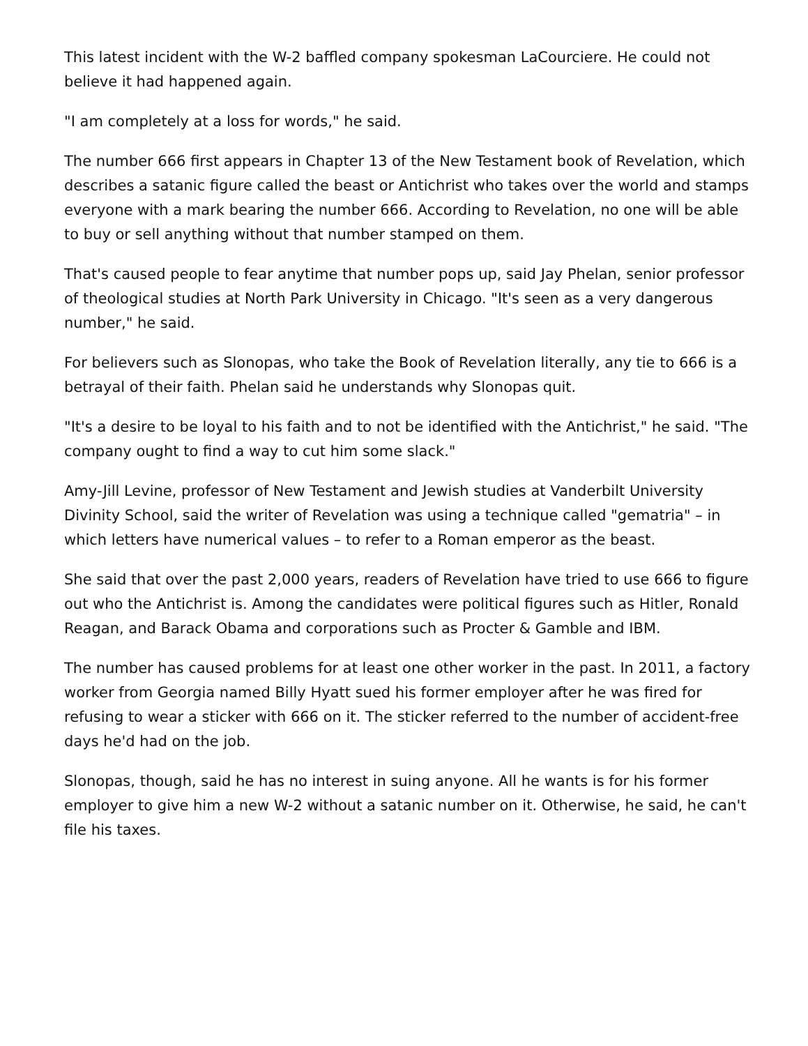This latest incident with the W-2 baffled company spokesman LaCourciere. He could not believe it had happened again.
"I am completely at a loss for words," he said.
The number 666 first appears in Chapter 13 of the New Testament book of Revelation, which describes a satanic figure called the beast or Antichrist who takes over the world and stamps everyone with a mark bearing the number 666. According to Revelation, no one will be able to buy or sell anything without that number stamped on them.
That's caused people to fear anytime that number pops up, said Jay Phelan, senior professor of theological studies at North Park University in Chicago. "It's seen as a very dangerous number," he said.
For believers such as Slonopas, who take the Book of Revelation literally, any tie to 666 is a betrayal of their faith. Phelan said he understands why Slonopas quit.
"It's a desire to be loyal to his faith and to not be identified with the Antichrist," he said. "The company ought to find a way to cut him some slack."
Amy-Jill Levine, professor of New Testament and Jewish studies at Vanderbilt University Divinity School, said the writer of Revelation was using a technique called "gematria" – in which letters have numerical values – to refer to a Roman emperor as the beast.
She said that over the past 2,000 years, readers of Revelation have tried to use 666 to figure out who the Antichrist is. Among the candidates were political figures such as Hitler, Ronald Reagan, and Barack Obama and corporations such as Procter & Gamble and IBM.
The number has caused problems for at least one other worker in the past. In 2011, a factory worker from Georgia named Billy Hyatt sued his former employer after he was fired for refusing to wear a sticker with 666 on it. The sticker referred to the number of accident-free days he'd had on the job.
Slonopas, though, said he has no interest in suing anyone. All he wants is for his former employer to give him a new W-2 without a satanic number on it. Otherwise, he said, he can't file his taxes.